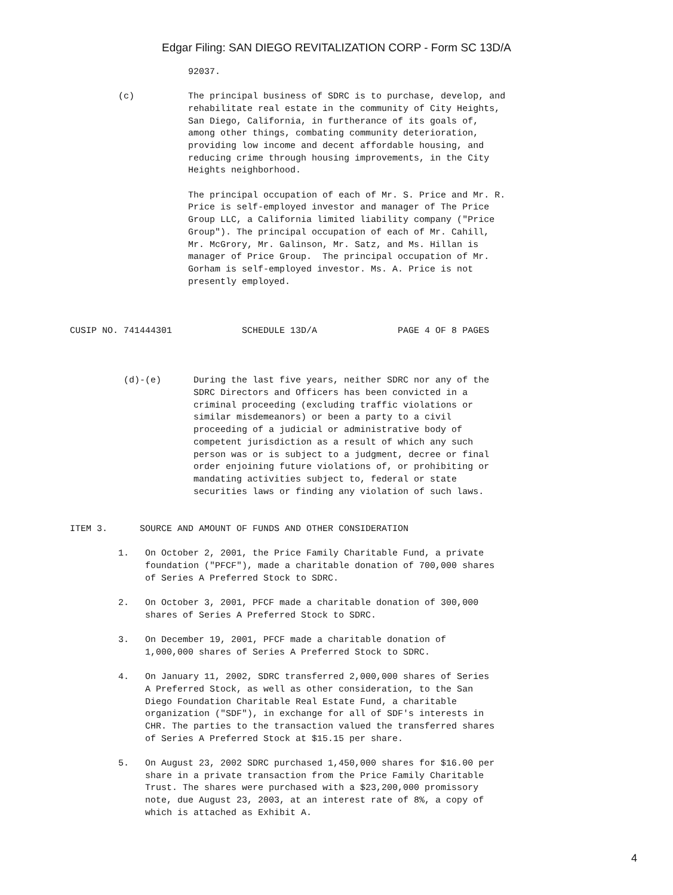Edgar Filing: SAN DIEGO REVITALIZATION CORP - Form SC 13D/A
                                   92037.

                      (c)          The principal business of SDRC is to purchase, develop, and
                                   rehabilitate real estate in the community of City Heights,
                                   San Diego, California, in furtherance of its goals of,
                                   among other things, combating community deterioration,
                                   providing low income and decent affordable housing, and
                                   reducing crime through housing improvements, in the City
                                   Heights neighborhood.

                                   The principal occupation of each of Mr. S. Price and Mr. R.
                                   Price is self-employed investor and manager of The Price
                                   Group LLC, a California limited liability company ("Price
                                   Group"). The principal occupation of each of Mr. Cahill,
                                   Mr. McGrory, Mr. Galinson, Mr. Satz, and Ms. Hillan is
                                   manager of Price Group.  The principal occupation of Mr.
                                   Gorham is self-employed investor. Ms. A. Price is not
                                   presently employed.



             CUSIP NO. 741444301             SCHEDULE 13D/A               PAGE 4 OF 8 PAGES



                       (d)-(e)      During the last five years, neither SDRC nor any of the
                                    SDRC Directors and Officers has been convicted in a
                                    criminal proceeding (excluding traffic violations or
                                    similar misdemeanors) or been a party to a civil
                                    proceeding of a judicial or administrative body of
                                    competent jurisdiction as a result of which any such
                                    person was or is subject to a judgment, decree or final
                                    order enjoining future violations of, or prohibiting or
                                    mandating activities subject to, federal or state
                                    securities laws or finding any violation of such laws.


             ITEM 3.      SOURCE AND AMOUNT OF FUNDS AND OTHER CONSIDERATION

                      1.   On October 2, 2001, the Price Family Charitable Fund, a private
                           foundation ("PFCF"), made a charitable donation of 700,000 shares
                           of Series A Preferred Stock to SDRC.

                      2.   On October 3, 2001, PFCF made a charitable donation of 300,000
                           shares of Series A Preferred Stock to SDRC.

                      3.   On December 19, 2001, PFCF made a charitable donation of
                           1,000,000 shares of Series A Preferred Stock to SDRC.

                      4.   On January 11, 2002, SDRC transferred 2,000,000 shares of Series
                           A Preferred Stock, as well as other consideration, to the San
                           Diego Foundation Charitable Real Estate Fund, a charitable
                           organization ("SDF"), in exchange for all of SDF's interests in
                           CHR. The parties to the transaction valued the transferred shares
                           of Series A Preferred Stock at $15.15 per share.

                      5.   On August 23, 2002 SDRC purchased 1,450,000 shares for $16.00 per
                           share in a private transaction from the Price Family Charitable
                           Trust. The shares were purchased with a $23,200,000 promissory
                           note, due August 23, 2003, at an interest rate of 8%, a copy of
                           which is attached as Exhibit A.
4